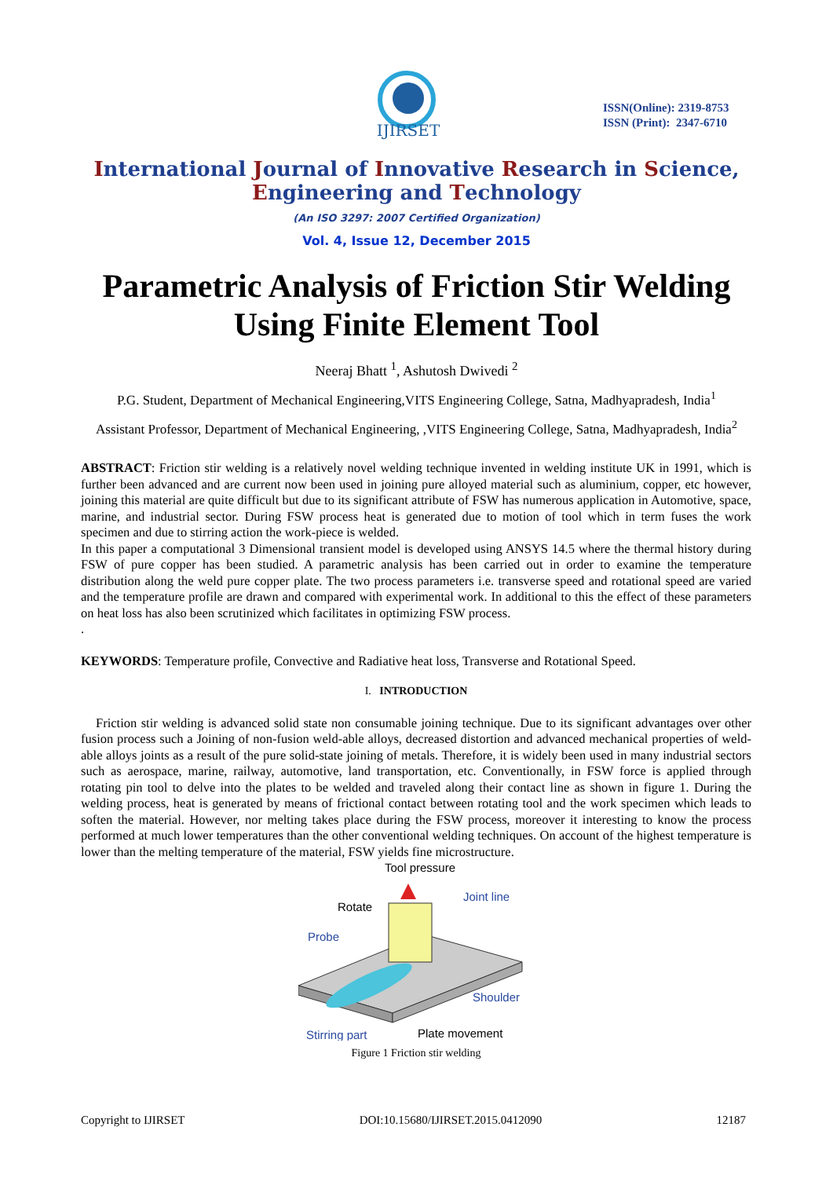IJIRSET
ISSN(Online): 2319-8753
ISSN (Print): 2347-6710
International Journal of Innovative Research in Science,
Engineering and Technology
(An ISO 3297: 2007 Certified Organization)
Vol. 4, Issue 12, December 2015
Parametric Analysis of Friction Stir Welding
Using Finite Element Tool
Neeraj Bhatt <sup>1</sup>, Ashutosh Dwivedi <sup>2</sup>
P.G. Student, Department of Mechanical Engineering,VITS Engineering College, Satna, Madhyapradesh, India<sup>1</sup>
Assistant Professor, Department of Mechanical Engineering, ,VITS Engineering College, Satna, Madhyapradesh, India<sup>2</sup>
ABSTRACT: Friction stir welding is a relatively novel welding technique invented in welding institute UK in 1991, which is further been advanced and are current now been used in joining pure alloyed material such as aluminium, copper, etc however, joining this material are quite difficult but due to its significant attribute of FSW has numerous application in Automotive, space, marine, and industrial sector. During FSW process heat is generated due to motion of tool which in term fuses the work specimen and due to stirring action the work-piece is welded.
In this paper a computational 3 Dimensional transient model is developed using ANSYS 14.5 where the thermal history during FSW of pure copper has been studied. A parametric analysis has been carried out in order to examine the temperature distribution along the weld pure copper plate. The two process parameters i.e. transverse speed and rotational speed are varied and the temperature profile are drawn and compared with experimental work. In additional to this the effect of these parameters on heat loss has also been scrutinized which facilitates in optimizing FSW process.
.
KEYWORDS: Temperature profile, Convective and Radiative heat loss, Transverse and Rotational Speed.
I. INTRODUCTION
Friction stir welding is advanced solid state non consumable joining technique. Due to its significant advantages over other fusion process such a Joining of non-fusion weld-able alloys, decreased distortion and advanced mechanical properties of weld-able alloys joints as a result of the pure solid-state joining of metals. Therefore, it is widely been used in many industrial sectors such as aerospace, marine, railway, automotive, land transportation, etc. Conventionally, in FSW force is applied through rotating pin tool to delve into the plates to be welded and traveled along their contact line as shown in figure 1. During the welding process, heat is generated by means of frictional contact between rotating tool and the work specimen which leads to soften the material. However, nor melting takes place during the FSW process, moreover it interesting to know the process performed at much lower temperatures than the other conventional welding techniques. On account of the highest temperature is lower than the melting temperature of the material, FSW yields fine microstructure.
Tool pressure
Rotate
Joint line
Probe
Shoulder
Stirring part
Plate movement
Figure 1 Friction stir welding
Copyright to IJIRSET DOI:10.15680/IJIRSET.2015.0412090 12187